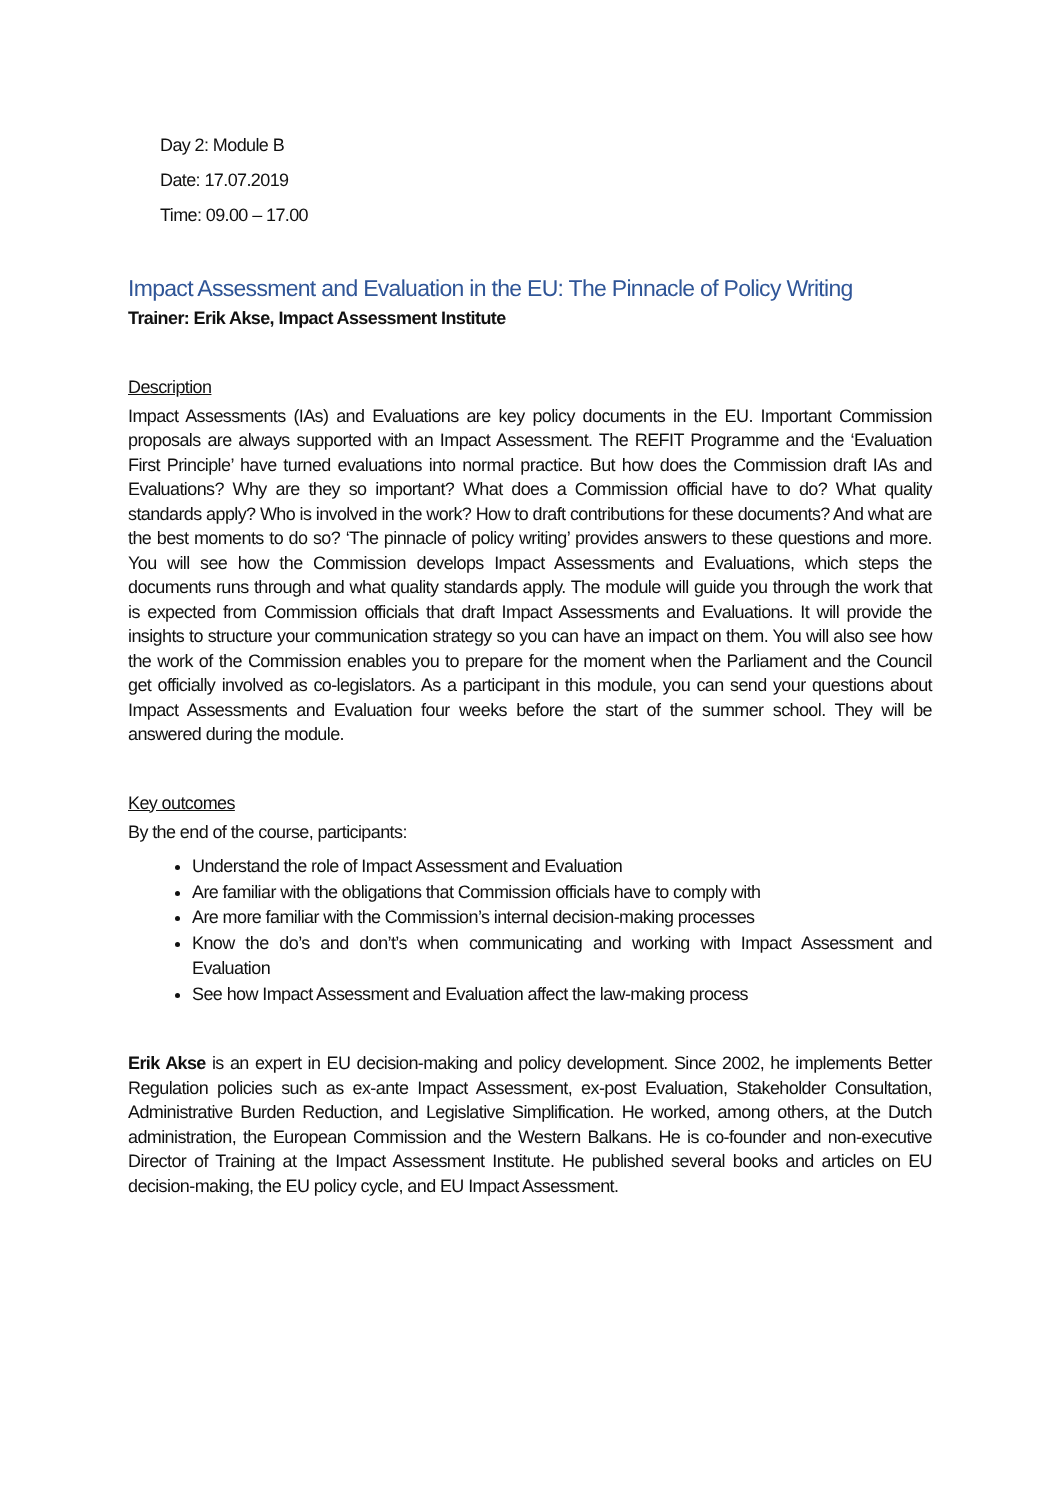Day 2: Module B
Date: 17.07.2019
Time: 09.00 – 17.00
Impact Assessment and Evaluation in the EU: The Pinnacle of Policy Writing
Trainer: Erik Akse, Impact Assessment Institute
Description
Impact Assessments (IAs) and Evaluations are key policy documents in the EU. Important Commission proposals are always supported with an Impact Assessment. The REFIT Programme and the ‘Evaluation First Principle’ have turned evaluations into normal practice. But how does the Commission draft IAs and Evaluations? Why are they so important? What does a Commission official have to do? What quality standards apply? Who is involved in the work? How to draft contributions for these documents? And what are the best moments to do so? ‘The pinnacle of policy writing’ provides answers to these questions and more. You will see how the Commission develops Impact Assessments and Evaluations, which steps the documents runs through and what quality standards apply. The module will guide you through the work that is expected from Commission officials that draft Impact Assessments and Evaluations. It will provide the insights to structure your communication strategy so you can have an impact on them. You will also see how the work of the Commission enables you to prepare for the moment when the Parliament and the Council get officially involved as co-legislators. As a participant in this module, you can send your questions about Impact Assessments and Evaluation four weeks before the start of the summer school. They will be answered during the module.
Key outcomes
By the end of the course, participants:
Understand the role of Impact Assessment and Evaluation
Are familiar with the obligations that Commission officials have to comply with
Are more familiar with the Commission’s internal decision-making processes
Know the do’s and don’t’s when communicating and working with Impact Assessment and Evaluation
See how Impact Assessment and Evaluation affect the law-making process
Erik Akse is an expert in EU decision-making and policy development. Since 2002, he implements Better Regulation policies such as ex-ante Impact Assessment, ex-post Evaluation, Stakeholder Consultation, Administrative Burden Reduction, and Legislative Simplification. He worked, among others, at the Dutch administration, the European Commission and the Western Balkans. He is co-founder and non-executive Director of Training at the Impact Assessment Institute. He published several books and articles on EU decision-making, the EU policy cycle, and EU Impact Assessment.